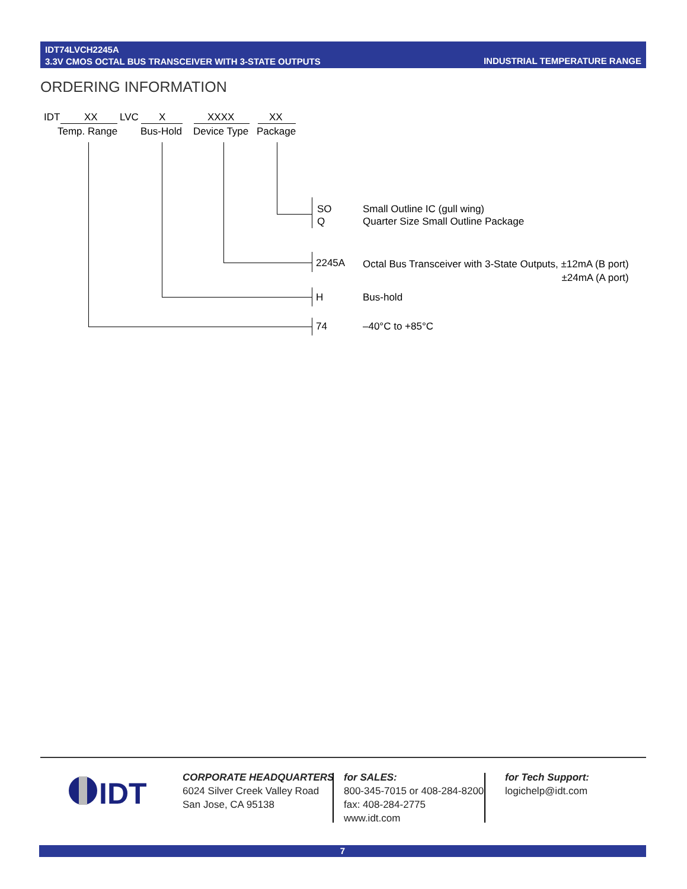IDT74LVCH2245A
3.3V CMOS OCTAL BUS TRANSCEIVER WITH 3-STATE OUTPUTS
INDUSTRIAL TEMPERATURE RANGE
ORDERING INFORMATION
IDT XX LVC X XXXX XX
Temp. Range Bus-Hold Device Type Package
SO
Q
Small Outline IC (gull wing)
Quarter Size Small Outline Package
2245A
Octal Bus Transceiver with 3-State Outputs, ±12mA (B port)
±24mA (A port)
H Bus-hold
74 –40°C to +85°C
IDT
CORPORATE HEADQUARTERS
6024 Silver Creek Valley Road
San Jose, CA 95138
for SALES:
800-345-7015 or 408-284-8200
fax: 408-284-2775
www.idt.com
for Tech Support:
logichelp@idt.com
7